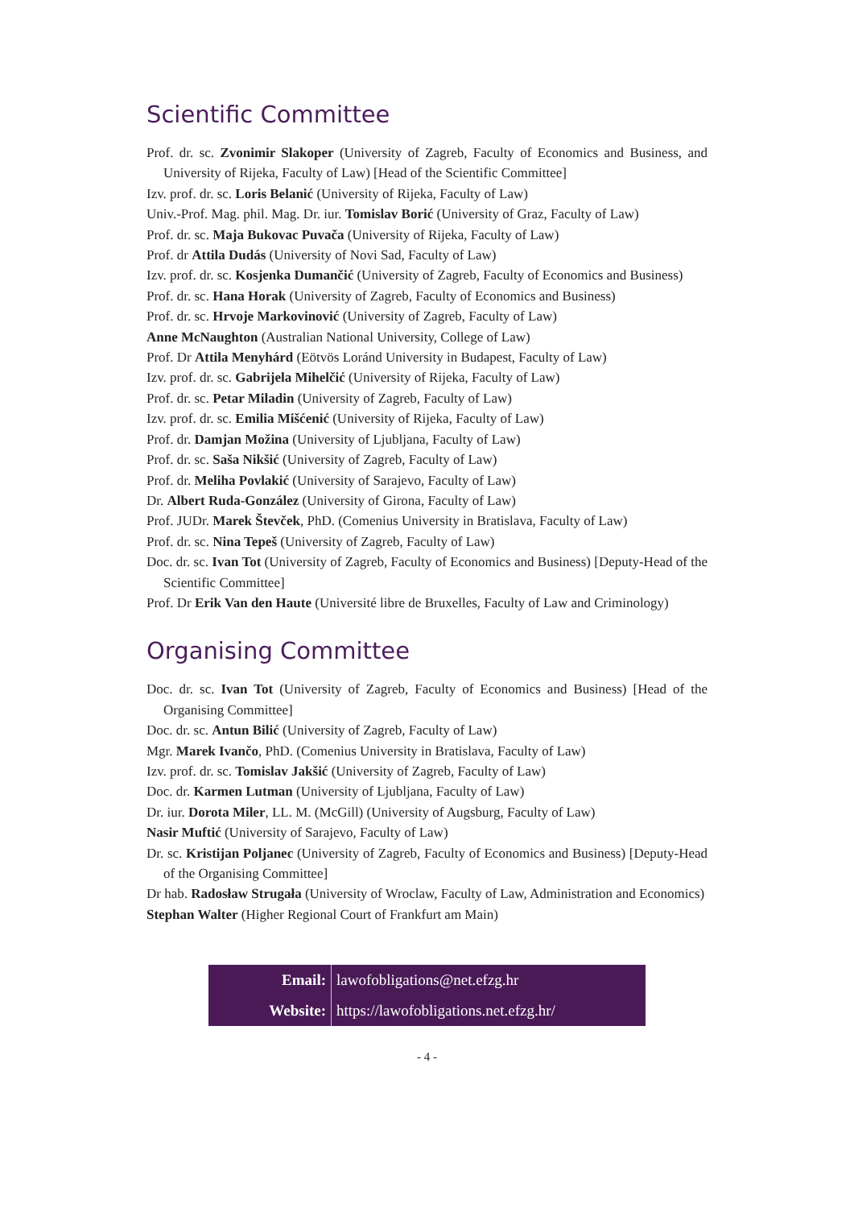Scientific Committee
Prof. dr. sc. Zvonimir Slakoper (University of Zagreb, Faculty of Economics and Business, and University of Rijeka, Faculty of Law) [Head of the Scientific Committee]
Izv. prof. dr. sc. Loris Belanić (University of Rijeka, Faculty of Law)
Univ.-Prof. Mag. phil. Mag. Dr. iur. Tomislav Borić (University of Graz, Faculty of Law)
Prof. dr. sc. Maja Bukovac Puvača (University of Rijeka, Faculty of Law)
Prof. dr Attila Dudás (University of Novi Sad, Faculty of Law)
Izv. prof. dr. sc. Kosjenka Dumančić (University of Zagreb, Faculty of Economics and Business)
Prof. dr. sc. Hana Horak (University of Zagreb, Faculty of Economics and Business)
Prof. dr. sc. Hrvoje Markovinović (University of Zagreb, Faculty of Law)
Anne McNaughton (Australian National University, College of Law)
Prof. Dr Attila Menyhárd (Eötvös Loránd University in Budapest, Faculty of Law)
Izv. prof. dr. sc. Gabrijela Mihelčić (University of Rijeka, Faculty of Law)
Prof. dr. sc. Petar Miladin (University of Zagreb, Faculty of Law)
Izv. prof. dr. sc. Emilia Mišćenić (University of Rijeka, Faculty of Law)
Prof. dr. Damjan Možina (University of Ljubljana, Faculty of Law)
Prof. dr. sc. Saša Nikšić (University of Zagreb, Faculty of Law)
Prof. dr. Meliha Povlakić (University of Sarajevo, Faculty of Law)
Dr. Albert Ruda-González (University of Girona, Faculty of Law)
Prof. JUDr. Marek Števček, PhD. (Comenius University in Bratislava, Faculty of Law)
Prof. dr. sc. Nina Tepeš (University of Zagreb, Faculty of Law)
Doc. dr. sc. Ivan Tot (University of Zagreb, Faculty of Economics and Business) [Deputy-Head of the Scientific Committee]
Prof. Dr Erik Van den Haute (Université libre de Bruxelles, Faculty of Law and Criminology)
Organising Committee
Doc. dr. sc. Ivan Tot (University of Zagreb, Faculty of Economics and Business) [Head of the Organising Committee]
Doc. dr. sc. Antun Bilić (University of Zagreb, Faculty of Law)
Mgr. Marek Ivančo, PhD. (Comenius University in Bratislava, Faculty of Law)
Izv. prof. dr. sc. Tomislav Jakšić (University of Zagreb, Faculty of Law)
Doc. dr. Karmen Lutman (University of Ljubljana, Faculty of Law)
Dr. iur. Dorota Miler, LL. M. (McGill) (University of Augsburg, Faculty of Law)
Nasir Muftić (University of Sarajevo, Faculty of Law)
Dr. sc. Kristijan Poljanec (University of Zagreb, Faculty of Economics and Business) [Deputy-Head of the Organising Committee]
Dr hab. Radosław Strugała (University of Wroclaw, Faculty of Law, Administration and Economics)
Stephan Walter (Higher Regional Court of Frankfurt am Main)
| Email: | lawofobligations@net.efzg.hr |
| Website: | https://lawofobligations.net.efzg.hr/ |
- 4 -